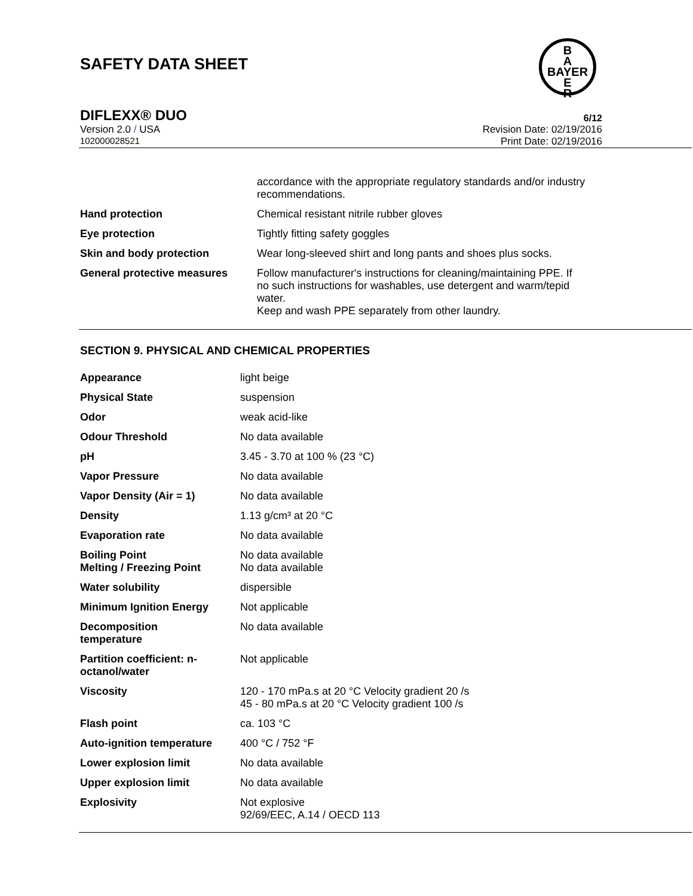SAFETY DATA SHEET
B
A
BAYER
E
R
DIFLEXX® DUO 6/12
Version 2.0 / USA Revision Date: 02/19/2016
102000028521 Print Date: 02/19/2016
| | accordance with the appropriate regulatory standards and/or industry recommendations. |
| Hand protection | Chemical resistant nitrile rubber gloves |
| Eye protection | Tightly fitting safety goggles |
| Skin and body protection | Wear long-sleeved shirt and long pants and shoes plus socks. |
| General protective measures | Follow manufacturer's instructions for cleaning/maintaining PPE. If no such instructions for washables, use detergent and warm/tepid water. Keep and wash PPE separately from other laundry. |
SECTION 9. PHYSICAL AND CHEMICAL PROPERTIES
| Appearance | light beige |
| Physical State | suspension |
| Odor | weak acid-like |
| Odour Threshold | No data available |
| pH | 3.45 - 3.70 at 100 % (23 °C) |
| Vapor Pressure | No data available |
| Vapor Density (Air = 1) | No data available |
| Density | 1.13 g/cm³ at 20 °C |
| Evaporation rate | No data available |
| Boiling Point Melting / Freezing Point | No data available No data available |
| Water solubility | dispersible |
| Minimum Ignition Energy | Not applicable |
| Decomposition temperature | No data available |
| Partition coefficient: n- octanol/water | Not applicable |
| Viscosity | 120 - 170 mPa.s at 20 °C Velocity gradient 20 /s 45 - 80 mPa.s at 20 °C Velocity gradient 100 /s |
| Flash point | ca. 103 °C |
| Auto-ignition temperature | 400 °C / 752 °F |
| Lower explosion limit | No data available |
| Upper explosion limit | No data available |
| Explosivity | Not explosive 92/69/EEC, A.14 / OECD 113 |